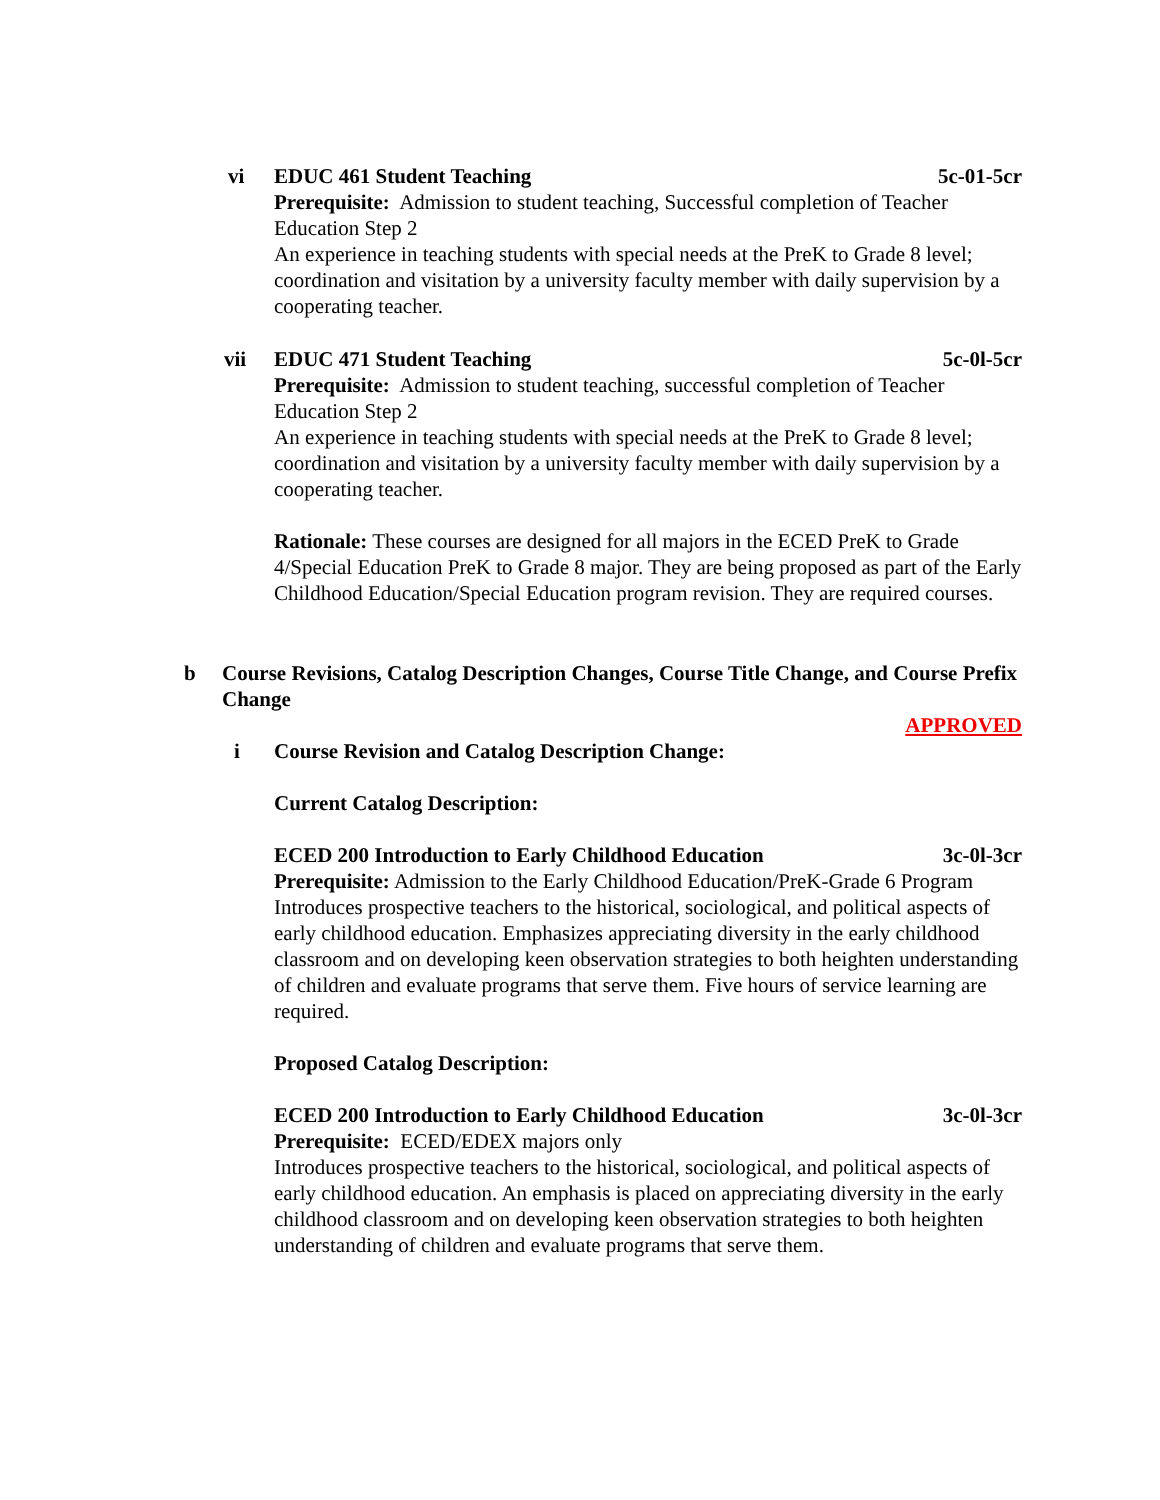vi
EDUC 461 Student Teaching 5c-01-5cr
Prerequisite: Admission to student teaching, Successful completion of Teacher Education Step 2
An experience in teaching students with special needs at the PreK to Grade 8 level; coordination and visitation by a university faculty member with daily supervision by a cooperating teacher.
vii
EDUC 471 Student Teaching 5c-0l-5cr
Prerequisite: Admission to student teaching, successful completion of Teacher Education Step 2
An experience in teaching students with special needs at the PreK to Grade 8 level; coordination and visitation by a university faculty member with daily supervision by a cooperating teacher.
Rationale: These courses are designed for all majors in the ECED PreK to Grade 4/Special Education PreK to Grade 8 major. They are being proposed as part of the Early Childhood Education/Special Education program revision. They are required courses.
b
Course Revisions, Catalog Description Changes, Course Title Change, and Course Prefix Change
APPROVED
i
Course Revision and Catalog Description Change:
Current Catalog Description:
ECED 200 Introduction to Early Childhood Education 3c-0l-3cr
Prerequisite: Admission to the Early Childhood Education/PreK-Grade 6 Program
Introduces prospective teachers to the historical, sociological, and political aspects of early childhood education. Emphasizes appreciating diversity in the early childhood classroom and on developing keen observation strategies to both heighten understanding of children and evaluate programs that serve them. Five hours of service learning are required.
Proposed Catalog Description:
ECED 200 Introduction to Early Childhood Education 3c-0l-3cr
Prerequisite: ECED/EDEX majors only
Introduces prospective teachers to the historical, sociological, and political aspects of early childhood education. An emphasis is placed on appreciating diversity in the early childhood classroom and on developing keen observation strategies to both heighten understanding of children and evaluate programs that serve them.